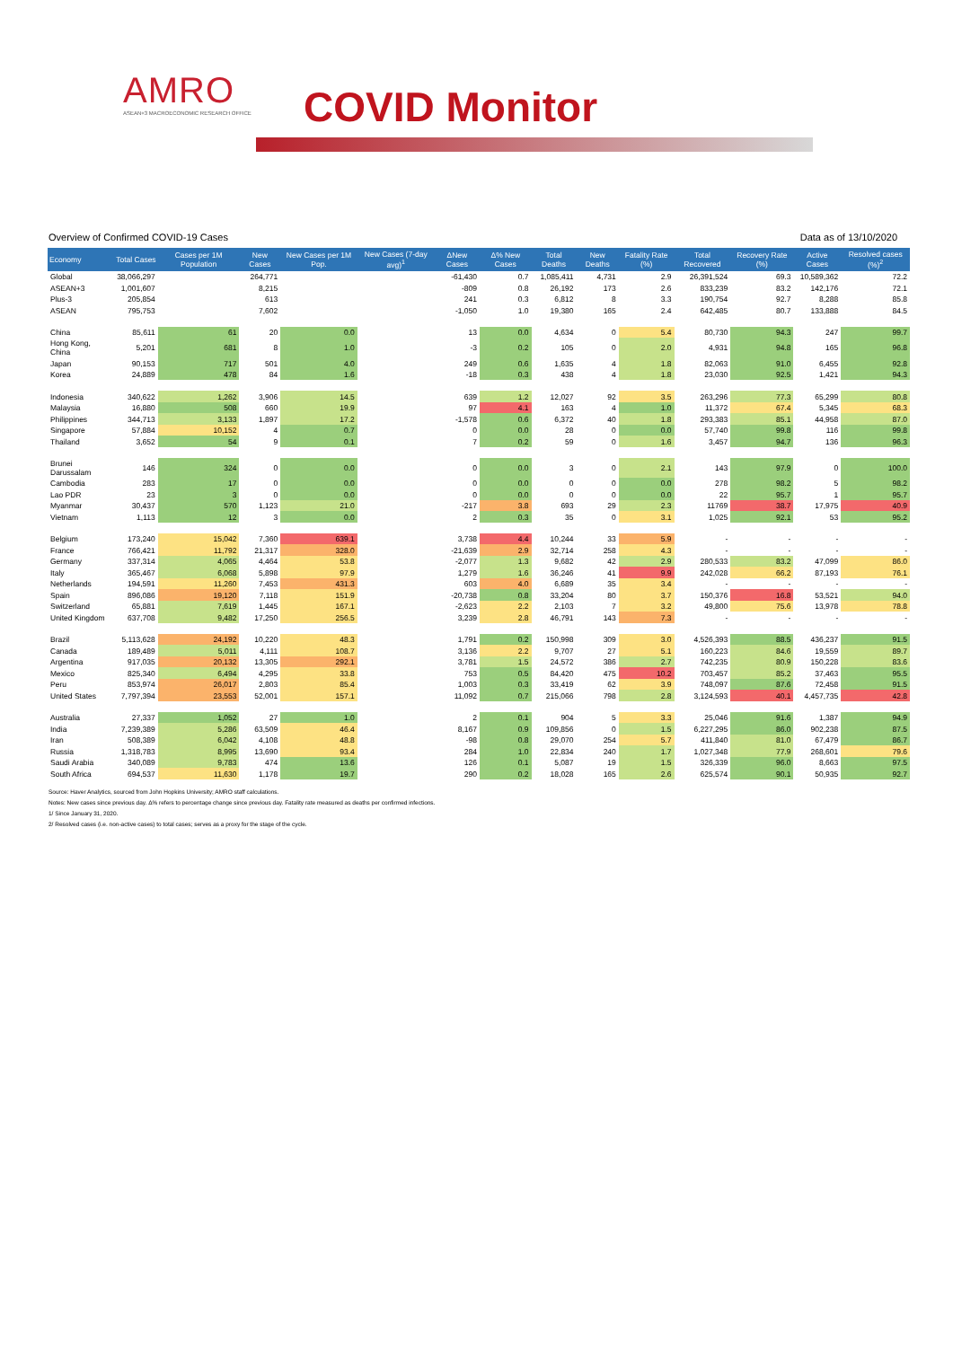AMRO
ASEAN+3 MACROECONOMIC RESEARCH OFFICE
COVID Monitor
Overview of Confirmed COVID-19 Cases Data as of 13/10/2020
| Economy | Total Cases | Cases per 1M Population | New Cases | New Cases per 1M Pop. | New Cases (7-day avg)<sup>1</sup> | ΔNew Cases | Δ% New Cases | Total Deaths | New Deaths | Fatality Rate (%) | Total Recovered | Recovery Rate (%) | Active Cases | Resolved cases (%)<sup>2</sup> |
| --- | --- | --- | --- | --- | --- | --- | --- | --- | --- | --- | --- | --- | --- | --- |
| Global | 38,066,297 | | 264,771 | | | -61,430 | 0.7 | 1,085,411 | 4,731 | 2.9 | 26,391,524 | 69.3 | 10,589,362 | 72.2 |
| ASEAN+3 | 1,001,607 | | 8,215 | | | -809 | 0.8 | 26,192 | 173 | 2.6 | 833,239 | 83.2 | 142,176 | 72.1 |
| Plus-3 | 205,854 | | 613 | | | 241 | 0.3 | 6,812 | 8 | 3.3 | 190,754 | 92.7 | 8,288 | 85.8 |
| ASEAN | 795,753 | | 7,602 | | | -1,050 | 1.0 | 19,380 | 165 | 2.4 | 642,485 | 80.7 | 133,888 | 84.5 |
| China | 85,611 | 61 | 20 | 0.0 | | 13 | 0.0 | 4,634 | 0 | 5.4 | 80,730 | 94.3 | 247 | 99.7 |
| Hong Kong, China | 5,201 | 681 | 8 | 1.0 | | -3 | 0.2 | 105 | 0 | 2.0 | 4,931 | 94.8 | 165 | 96.8 |
| Japan | 90,153 | 717 | 501 | 4.0 | | 249 | 0.6 | 1,635 | 4 | 1.8 | 82,063 | 91.0 | 6,455 | 92.8 |
| Korea | 24,889 | 478 | 84 | 1.6 | | -18 | 0.3 | 438 | 4 | 1.8 | 23,030 | 92.5 | 1,421 | 94.3 |
| Indonesia | 340,622 | 1,262 | 3,906 | 14.5 | | 639 | 1.2 | 12,027 | 92 | 3.5 | 263,296 | 77.3 | 65,299 | 80.8 |
| Malaysia | 16,880 | 508 | 660 | 19.9 | | 97 | 4.1 | 163 | 4 | 1.0 | 11,372 | 67.4 | 5,345 | 68.3 |
| Philippines | 344,713 | 3,133 | 1,897 | 17.2 | | -1,578 | 0.6 | 6,372 | 40 | 1.8 | 293,383 | 85.1 | 44,958 | 87.0 |
| Singapore | 57,884 | 10,152 | 4 | 0.7 | | 0 | 0.0 | 28 | 0 | 0.0 | 57,740 | 99.8 | 116 | 99.8 |
| Thailand | 3,652 | 54 | 9 | 0.1 | | 7 | 0.2 | 59 | 0 | 1.6 | 3,457 | 94.7 | 136 | 96.3 |
| Brunei Darussalam | 146 | 324 | 0 | 0.0 | | 0 | 0.0 | 3 | 0 | 2.1 | 143 | 97.9 | 0 | 100.0 |
| Cambodia | 283 | 17 | 0 | 0.0 | | 0 | 0.0 | 0 | 0 | 0.0 | 278 | 98.2 | 5 | 98.2 |
| Lao PDR | 23 | 3 | 0 | 0.0 | | 0 | 0.0 | 0 | 0 | 0.0 | 22 | 95.7 | 1 | 95.7 |
| Myanmar | 30,437 | 570 | 1,123 | 21.0 | | -217 | 3.8 | 693 | 29 | 2.3 | 11769 | 38.7 | 17,975 | 40.9 |
| Vietnam | 1,113 | 12 | 3 | 0.0 | | 2 | 0.3 | 35 | 0 | 3.1 | 1,025 | 92.1 | 53 | 95.2 |
| Belgium | 173,240 | 15,042 | 7,360 | 639.1 | | 3,738 | 4.4 | 10,244 | 33 | 5.9 | - | - | - | - |
| France | 766,421 | 11,792 | 21,317 | 328.0 | | -21,639 | 2.9 | 32,714 | 258 | 4.3 | - | - | - | - |
| Germany | 337,314 | 4,065 | 4,464 | 53.8 | | -2,077 | 1.3 | 9,682 | 42 | 2.9 | 280,533 | 83.2 | 47,099 | 86.0 |
| Italy | 365,467 | 6,068 | 5,898 | 97.9 | | 1,279 | 1.6 | 36,246 | 41 | 9.9 | 242,028 | 66.2 | 87,193 | 76.1 |
| Netherlands | 194,591 | 11,260 | 7,453 | 431.3 | | 603 | 4.0 | 6,689 | 35 | 3.4 | - | - | - | - |
| Spain | 896,086 | 19,120 | 7,118 | 151.9 | | -20,738 | 0.8 | 33,204 | 80 | 3.7 | 150,376 | 16.8 | 53,521 | 94.0 |
| Switzerland | 65,881 | 7,619 | 1,445 | 167.1 | | -2,623 | 2.2 | 2,103 | 7 | 3.2 | 49,800 | 75.6 | 13,978 | 78.8 |
| United Kingdom | 637,708 | 9,482 | 17,250 | 256.5 | | 3,239 | 2.8 | 46,791 | 143 | 7.3 | - | - | - | - |
| Brazil | 5,113,628 | 24,192 | 10,220 | 48.3 | | 1,791 | 0.2 | 150,998 | 309 | 3.0 | 4,526,393 | 88.5 | 436,237 | 91.5 |
| Canada | 189,489 | 5,011 | 4,111 | 108.7 | | 3,136 | 2.2 | 9,707 | 27 | 5.1 | 160,223 | 84.6 | 19,559 | 89.7 |
| Argentina | 917,035 | 20,132 | 13,305 | 292.1 | | 3,781 | 1.5 | 24,572 | 386 | 2.7 | 742,235 | 80.9 | 150,228 | 83.6 |
| Mexico | 825,340 | 6,494 | 4,295 | 33.8 | | 753 | 0.5 | 84,420 | 475 | 10.2 | 703,457 | 85.2 | 37,463 | 95.5 |
| Peru | 853,974 | 26,017 | 2,803 | 85.4 | | 1,003 | 0.3 | 33,419 | 62 | 3.9 | 748,097 | 87.6 | 72,458 | 91.5 |
| United States | 7,797,394 | 23,553 | 52,001 | 157.1 | | 11,092 | 0.7 | 215,066 | 798 | 2.8 | 3,124,593 | 40.1 | 4,457,735 | 42.8 |
| Australia | 27,337 | 1,052 | 27 | 1.0 | | 2 | 0.1 | 904 | 5 | 3.3 | 25,046 | 91.6 | 1,387 | 94.9 |
| India | 7,239,389 | 5,286 | 63,509 | 46.4 | | 8,167 | 0.9 | 109,856 | 0 | 1.5 | 6,227,295 | 86.0 | 902,238 | 87.5 |
| Iran | 508,389 | 6,042 | 4,108 | 48.8 | | -98 | 0.8 | 29,070 | 254 | 5.7 | 411,840 | 81.0 | 67,479 | 86.7 |
| Russia | 1,318,783 | 8,995 | 13,690 | 93.4 | | 284 | 1.0 | 22,834 | 240 | 1.7 | 1,027,348 | 77.9 | 268,601 | 79.6 |
| Saudi Arabia | 340,089 | 9,783 | 474 | 13.6 | | 126 | 0.1 | 5,087 | 19 | 1.5 | 326,339 | 96.0 | 8,663 | 97.5 |
| South Africa | 694,537 | 11,630 | 1,178 | 19.7 | | 290 | 0.2 | 18,028 | 165 | 2.6 | 625,574 | 90.1 | 50,935 | 92.7 |
Source: Haver Analytics, sourced from John Hopkins University; AMRO staff calculations.
Notes: New cases since previous day. Δ% refers to percentage change since previous day. Fatality rate measured as deaths per confirmed infections.
1/ Since January 31, 2020.
2/ Resolved cases (i.e. non-active cases) to total cases; serves as a proxy for the stage of the cycle.